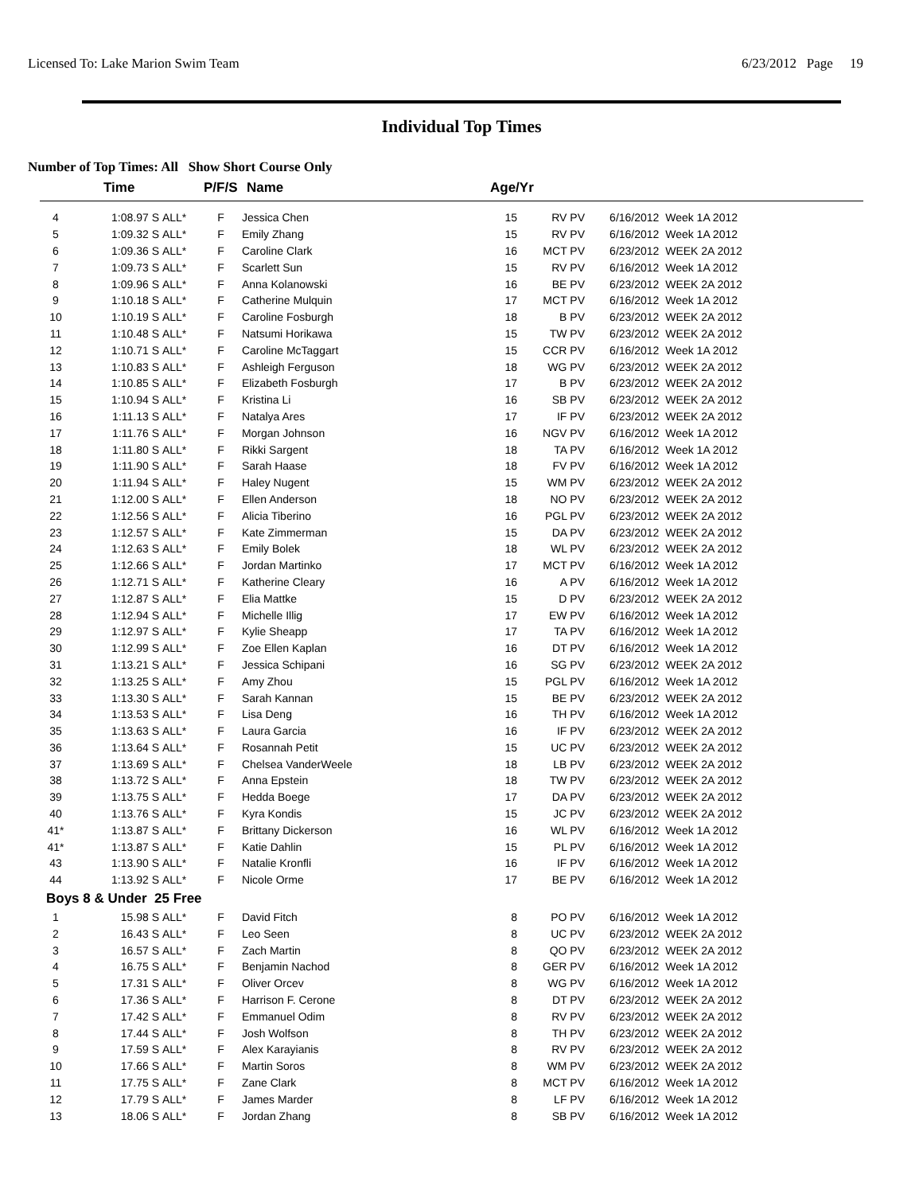Licensed To: Lake Marion Swim Team 6/23/2012 Page 19
Individual Top Times
Number of Top Times: All Show Short Course Only
| | Time | | P/F/S | Name | Age/Yr | | |
| --- | --- | --- | --- | --- | --- | --- | --- |
| 4 | 1:08.97 S | ALL* | F | Jessica Chen | 15 | RV PV | 6/16/2012 Week 1A 2012 |
| 5 | 1:09.32 S | ALL* | F | Emily Zhang | 15 | RV PV | 6/16/2012 Week 1A 2012 |
| 6 | 1:09.36 S | ALL* | F | Caroline Clark | 16 | MCT PV | 6/23/2012 WEEK 2A 2012 |
| 7 | 1:09.73 S | ALL* | F | Scarlett Sun | 15 | RV PV | 6/16/2012 Week 1A 2012 |
| 8 | 1:09.96 S | ALL* | F | Anna Kolanowski | 16 | BE PV | 6/23/2012 WEEK 2A 2012 |
| 9 | 1:10.18 S | ALL* | F | Catherine Mulquin | 17 | MCT PV | 6/16/2012 Week 1A 2012 |
| 10 | 1:10.19 S | ALL* | F | Caroline Fosburgh | 18 | B PV | 6/23/2012 WEEK 2A 2012 |
| 11 | 1:10.48 S | ALL* | F | Natsumi Horikawa | 15 | TW PV | 6/23/2012 WEEK 2A 2012 |
| 12 | 1:10.71 S | ALL* | F | Caroline McTaggart | 15 | CCR PV | 6/16/2012 Week 1A 2012 |
| 13 | 1:10.83 S | ALL* | F | Ashleigh Ferguson | 18 | WG PV | 6/23/2012 WEEK 2A 2012 |
| 14 | 1:10.85 S | ALL* | F | Elizabeth Fosburgh | 17 | B PV | 6/23/2012 WEEK 2A 2012 |
| 15 | 1:10.94 S | ALL* | F | Kristina Li | 16 | SB PV | 6/23/2012 WEEK 2A 2012 |
| 16 | 1:11.13 S | ALL* | F | Natalya Ares | 17 | IF PV | 6/23/2012 WEEK 2A 2012 |
| 17 | 1:11.76 S | ALL* | F | Morgan Johnson | 16 | NGV PV | 6/16/2012 Week 1A 2012 |
| 18 | 1:11.80 S | ALL* | F | Rikki Sargent | 18 | TA PV | 6/16/2012 Week 1A 2012 |
| 19 | 1:11.90 S | ALL* | F | Sarah Haase | 18 | FV PV | 6/16/2012 Week 1A 2012 |
| 20 | 1:11.94 S | ALL* | F | Haley Nugent | 15 | WM PV | 6/23/2012 WEEK 2A 2012 |
| 21 | 1:12.00 S | ALL* | F | Ellen Anderson | 18 | NO PV | 6/23/2012 WEEK 2A 2012 |
| 22 | 1:12.56 S | ALL* | F | Alicia Tiberino | 16 | PGL PV | 6/23/2012 WEEK 2A 2012 |
| 23 | 1:12.57 S | ALL* | F | Kate Zimmerman | 15 | DA PV | 6/23/2012 WEEK 2A 2012 |
| 24 | 1:12.63 S | ALL* | F | Emily Bolek | 18 | WL PV | 6/23/2012 WEEK 2A 2012 |
| 25 | 1:12.66 S | ALL* | F | Jordan Martinko | 17 | MCT PV | 6/16/2012 Week 1A 2012 |
| 26 | 1:12.71 S | ALL* | F | Katherine Cleary | 16 | A PV | 6/16/2012 Week 1A 2012 |
| 27 | 1:12.87 S | ALL* | F | Elia Mattke | 15 | D PV | 6/23/2012 WEEK 2A 2012 |
| 28 | 1:12.94 S | ALL* | F | Michelle Illig | 17 | EW PV | 6/16/2012 Week 1A 2012 |
| 29 | 1:12.97 S | ALL* | F | Kylie Sheapp | 17 | TA PV | 6/16/2012 Week 1A 2012 |
| 30 | 1:12.99 S | ALL* | F | Zoe Ellen Kaplan | 16 | DT PV | 6/16/2012 Week 1A 2012 |
| 31 | 1:13.21 S | ALL* | F | Jessica Schipani | 16 | SG PV | 6/23/2012 WEEK 2A 2012 |
| 32 | 1:13.25 S | ALL* | F | Amy Zhou | 15 | PGL PV | 6/16/2012 Week 1A 2012 |
| 33 | 1:13.30 S | ALL* | F | Sarah Kannan | 15 | BE PV | 6/23/2012 WEEK 2A 2012 |
| 34 | 1:13.53 S | ALL* | F | Lisa Deng | 16 | TH PV | 6/16/2012 Week 1A 2012 |
| 35 | 1:13.63 S | ALL* | F | Laura Garcia | 16 | IF PV | 6/23/2012 WEEK 2A 2012 |
| 36 | 1:13.64 S | ALL* | F | Rosannah Petit | 15 | UC PV | 6/23/2012 WEEK 2A 2012 |
| 37 | 1:13.69 S | ALL* | F | Chelsea VanderWeele | 18 | LB PV | 6/23/2012 WEEK 2A 2012 |
| 38 | 1:13.72 S | ALL* | F | Anna Epstein | 18 | TW PV | 6/23/2012 WEEK 2A 2012 |
| 39 | 1:13.75 S | ALL* | F | Hedda Boege | 17 | DA PV | 6/23/2012 WEEK 2A 2012 |
| 40 | 1:13.76 S | ALL* | F | Kyra Kondis | 15 | JC PV | 6/23/2012 WEEK 2A 2012 |
| 41* | 1:13.87 S | ALL* | F | Brittany Dickerson | 16 | WL PV | 6/16/2012 Week 1A 2012 |
| 41* | 1:13.87 S | ALL* | F | Katie Dahlin | 15 | PL PV | 6/16/2012 Week 1A 2012 |
| 43 | 1:13.90 S | ALL* | F | Natalie Kronfli | 16 | IF PV | 6/16/2012 Week 1A 2012 |
| 44 | 1:13.92 S | ALL* | F | Nicole Orme | 17 | BE PV | 6/16/2012 Week 1A 2012 |
| Boys 8 & Under 25 Free | | | | | | | |
| 1 | 15.98 S | ALL* | F | David Fitch | 8 | PO PV | 6/16/2012 Week 1A 2012 |
| 2 | 16.43 S | ALL* | F | Leo Seen | 8 | UC PV | 6/23/2012 WEEK 2A 2012 |
| 3 | 16.57 S | ALL* | F | Zach Martin | 8 | QO PV | 6/23/2012 WEEK 2A 2012 |
| 4 | 16.75 S | ALL* | F | Benjamin Nachod | 8 | GER PV | 6/16/2012 Week 1A 2012 |
| 5 | 17.31 S | ALL* | F | Oliver Orcev | 8 | WG PV | 6/16/2012 Week 1A 2012 |
| 6 | 17.36 S | ALL* | F | Harrison F. Cerone | 8 | DT PV | 6/23/2012 WEEK 2A 2012 |
| 7 | 17.42 S | ALL* | F | Emmanuel Odim | 8 | RV PV | 6/23/2012 WEEK 2A 2012 |
| 8 | 17.44 S | ALL* | F | Josh Wolfson | 8 | TH PV | 6/23/2012 WEEK 2A 2012 |
| 9 | 17.59 S | ALL* | F | Alex Karayianis | 8 | RV PV | 6/23/2012 WEEK 2A 2012 |
| 10 | 17.66 S | ALL* | F | Martin Soros | 8 | WM PV | 6/23/2012 WEEK 2A 2012 |
| 11 | 17.75 S | ALL* | F | Zane Clark | 8 | MCT PV | 6/16/2012 Week 1A 2012 |
| 12 | 17.79 S | ALL* | F | James Marder | 8 | LF PV | 6/16/2012 Week 1A 2012 |
| 13 | 18.06 S | ALL* | F | Jordan Zhang | 8 | SB PV | 6/16/2012 Week 1A 2012 |